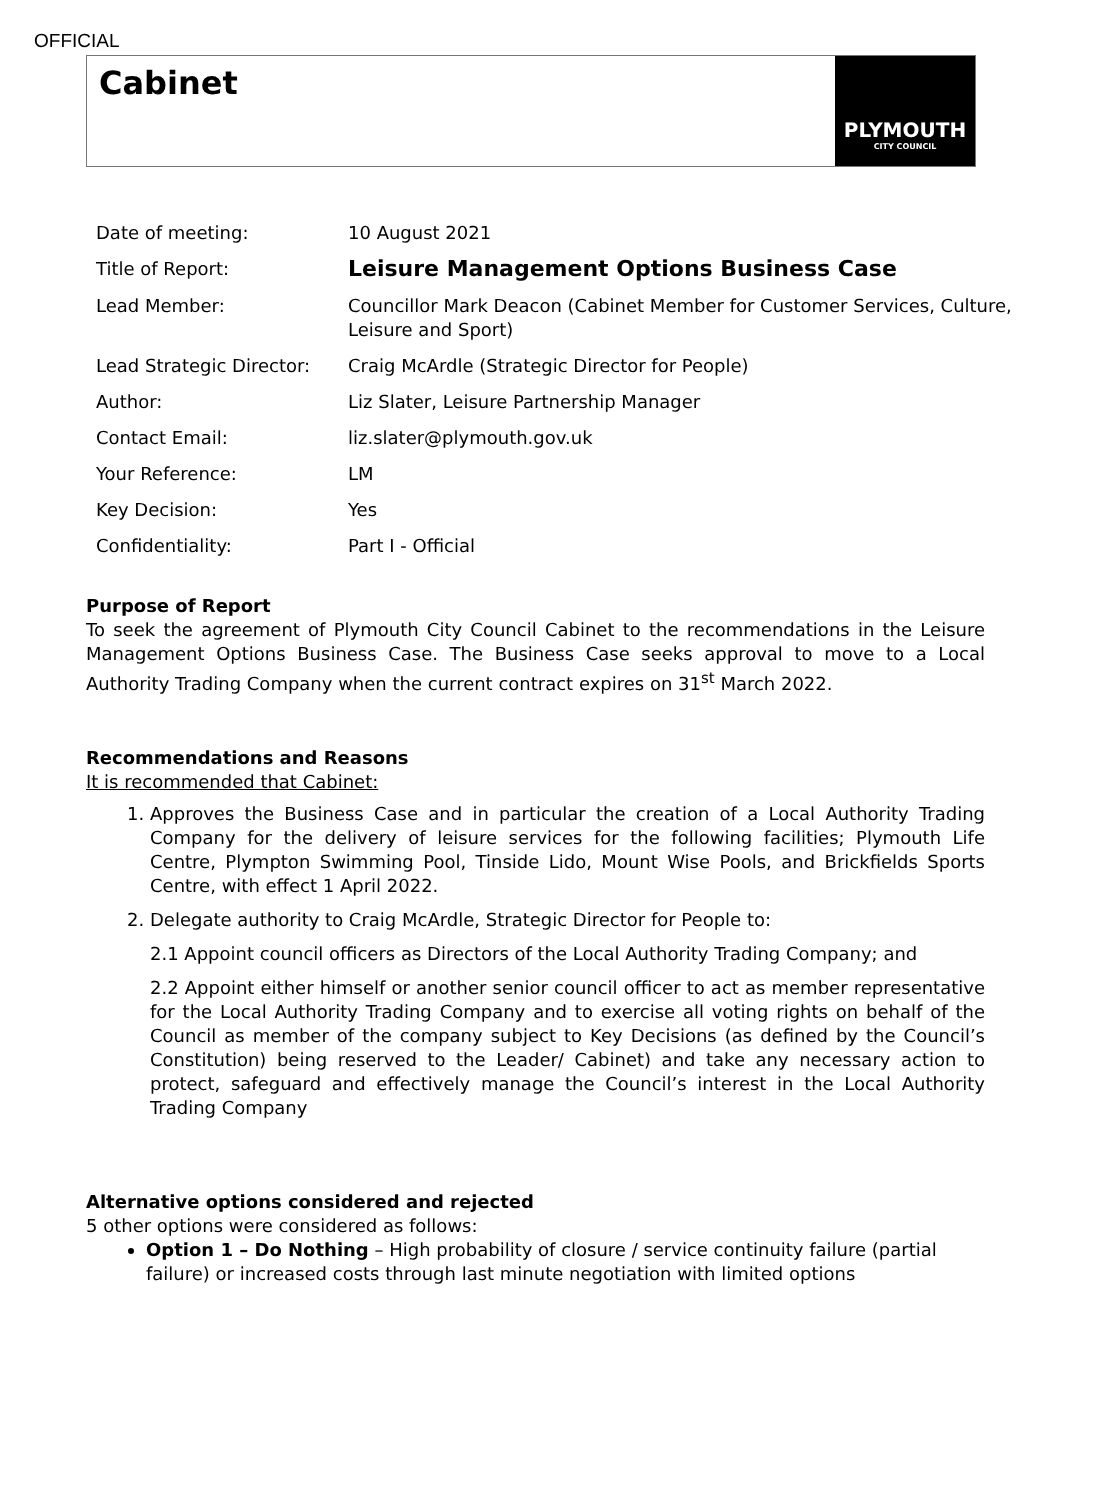OFFICIAL
Cabinet
PLYMOUTH
CITY COUNCIL
| Date of meeting: | 10 August 2021 |
| Title of Report: | Leisure Management Options Business Case |
| Lead Member: | Councillor Mark Deacon (Cabinet Member for Customer Services, Culture, Leisure and Sport) |
| Lead Strategic Director: | Craig McArdle (Strategic Director for People) |
| Author: | Liz Slater, Leisure Partnership Manager |
| Contact Email: | liz.slater@plymouth.gov.uk |
| Your Reference: | LM |
| Key Decision: | Yes |
| Confidentiality: | Part I - Official |
Purpose of Report
To seek the agreement of Plymouth City Council Cabinet to the recommendations in the Leisure Management Options Business Case. The Business Case seeks approval to move to a Local Authority Trading Company when the current contract expires on 31<sup>st</sup> March 2022.
Recommendations and Reasons
It is recommended that Cabinet:
1. Approves the Business Case and in particular the creation of a Local Authority Trading Company for the delivery of leisure services for the following facilities; Plymouth Life Centre, Plympton Swimming Pool, Tinside Lido, Mount Wise Pools, and Brickfields Sports Centre, with effect 1 April 2022.
2. Delegate authority to Craig McArdle, Strategic Director for People to:
2.1 Appoint council officers as Directors of the Local Authority Trading Company; and
2.2 Appoint either himself or another senior council officer to act as member representative for the Local Authority Trading Company and to exercise all voting rights on behalf of the Council as member of the company subject to Key Decisions (as defined by the Council’s Constitution) being reserved to the Leader/ Cabinet) and take any necessary action to protect, safeguard and effectively manage the Council’s interest in the Local Authority Trading Company
Alternative options considered and rejected
5 other options were considered as follows:
Option 1 – Do Nothing – High probability of closure / service continuity failure (partial failure) or increased costs through last minute negotiation with limited options